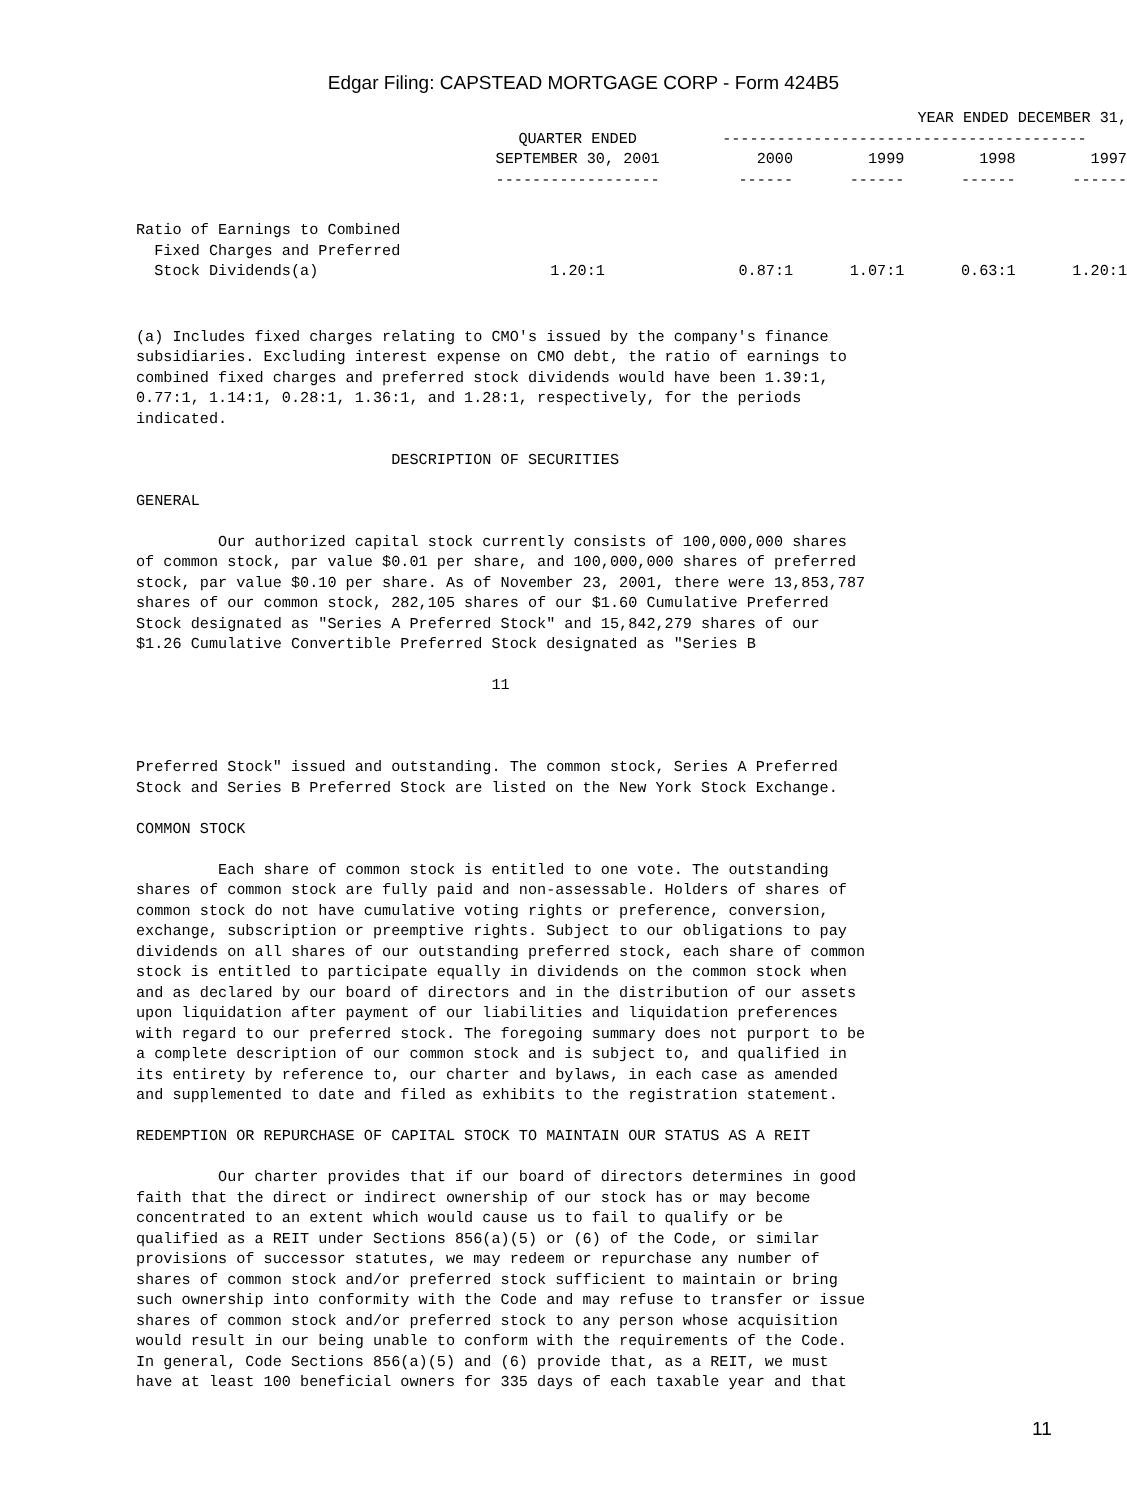Edgar Filing: CAPSTEAD MORTGAGE CORP - Form 424B5
| | | YEAR ENDED DECEMBER 31, | | | |
| --- | --- | --- | --- | --- | --- |
| | QUARTER ENDED | ---------------------------------------- | | | |
| | SEPTEMBER 30, 2001 | 2000 | 1999 | 1998 | 1997 |
| | ------------------ | ------ | ------ | ------ | ------ |
| Ratio of Earnings to Combined Fixed Charges and Preferred Stock Dividends(a) | 1.20:1 | 0.87:1 | 1.07:1 | 0.63:1 | 1.20:1 |
(a) Includes fixed charges relating to CMO's issued by the company's finance subsidiaries. Excluding interest expense on CMO debt, the ratio of earnings to combined fixed charges and preferred stock dividends would have been 1.39:1, 0.77:1, 1.14:1, 0.28:1, 1.36:1, and 1.28:1, respectively, for the periods indicated. DESCRIPTION OF SECURITIES GENERAL Our authorized capital stock currently consists of 100,000,000 shares of common stock, par value $0.01 per share, and 100,000,000 shares of preferred stock, par value $0.10 per share. As of November 23, 2001, there were 13,853,787 shares of our common stock, 282,105 shares of our $1.60 Cumulative Preferred Stock designated as "Series A Preferred Stock" and 15,842,279 shares of our $1.26 Cumulative Convertible Preferred Stock designated as "Series B 11 Preferred Stock" issued and outstanding. The common stock, Series A Preferred Stock and Series B Preferred Stock are listed on the New York Stock Exchange. COMMON STOCK Each share of common stock is entitled to one vote. The outstanding shares of common stock are fully paid and non-assessable. Holders of shares of common stock do not have cumulative voting rights or preference, conversion, exchange, subscription or preemptive rights. Subject to our obligations to pay dividends on all shares of our outstanding preferred stock, each share of common stock is entitled to participate equally in dividends on the common stock when and as declared by our board of directors and in the distribution of our assets upon liquidation after payment of our liabilities and liquidation preferences with regard to our preferred stock. The foregoing summary does not purport to be a complete description of our common stock and is subject to, and qualified in its entirety by reference to, our charter and bylaws, in each case as amended and supplemented to date and filed as exhibits to the registration statement. REDEMPTION OR REPURCHASE OF CAPITAL STOCK TO MAINTAIN OUR STATUS AS A REIT Our charter provides that if our board of directors determines in good faith that the direct or indirect ownership of our stock has or may become concentrated to an extent which would cause us to fail to qualify or be qualified as a REIT under Sections 856(a)(5) or (6) of the Code, or similar provisions of successor statutes, we may redeem or repurchase any number of shares of common stock and/or preferred stock sufficient to maintain or bring such ownership into conformity with the Code and may refuse to transfer or issue shares of common stock and/or preferred stock to any person whose acquisition would result in our being unable to conform with the requirements of the Code. In general, Code Sections 856(a)(5) and (6) provide that, as a REIT, we must have at least 100 beneficial owners for 335 days of each taxable year and that
11